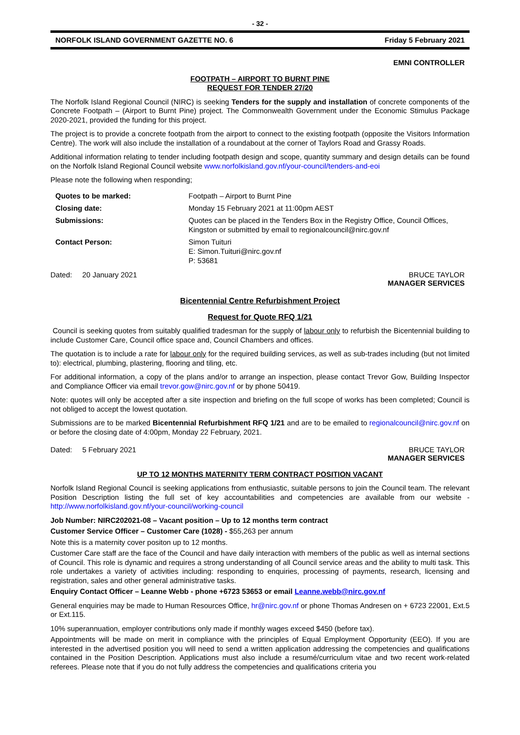- 32 -
NORFOLK ISLAND GOVERNMENT GAZETTE NO. 6 Friday 5 February 2021
EMNI CONTROLLER
FOOTPATH – AIRPORT TO BURNT PINE
REQUEST FOR TENDER 27/20
The Norfolk Island Regional Council (NIRC) is seeking Tenders for the supply and installation of concrete components of the Concrete Footpath – (Airport to Burnt Pine) project. The Commonwealth Government under the Economic Stimulus Package 2020-2021, provided the funding for this project.
The project is to provide a concrete footpath from the airport to connect to the existing footpath (opposite the Visitors Information Centre). The work will also include the installation of a roundabout at the corner of Taylors Road and Grassy Roads.
Additional information relating to tender including footpath design and scope, quantity summary and design details can be found on the Norfolk Island Regional Council website www.norfolkisland.gov.nf/your-council/tenders-and-eoi
Please note the following when responding;
| Quotes to be marked: | Footpath – Airport to Burnt Pine |
| Closing date: | Monday 15 February 2021 at 11:00pm AEST |
| Submissions: | Quotes can be placed in the Tenders Box in the Registry Office, Council Offices, Kingston or submitted by email to regionalcouncil@nirc.gov.nf |
| Contact Person: | Simon Tuituri E: Simon.Tuituri@nirc.gov.nf P: 53681 |
Dated: 20 January 2021 BRUCE TAYLOR
MANAGER SERVICES
Bicentennial Centre Refurbishment Project
Request for Quote RFQ 1/21
Council is seeking quotes from suitably qualified tradesman for the supply of labour only to refurbish the Bicentennial building to include Customer Care, Council office space and, Council Chambers and offices.
The quotation is to include a rate for labour only for the required building services, as well as sub-trades including (but not limited to): electrical, plumbing, plastering, flooring and tiling, etc.
For additional information, a copy of the plans and/or to arrange an inspection, please contact Trevor Gow, Building Inspector and Compliance Officer via email trevor.gow@nirc.gov.nf or by phone 50419.
Note: quotes will only be accepted after a site inspection and briefing on the full scope of works has been completed; Council is not obliged to accept the lowest quotation.
Submissions are to be marked Bicentennial Refurbishment RFQ 1/21 and are to be emailed to regionalcouncil@nirc.gov.nf on or before the closing date of 4:00pm, Monday 22 February, 2021.
Dated: 5 February 2021 BRUCE TAYLOR
MANAGER SERVICES
UP TO 12 MONTHS MATERNITY TERM CONTRACT POSITION VACANT
Norfolk Island Regional Council is seeking applications from enthusiastic, suitable persons to join the Council team. The relevant Position Description listing the full set of key accountabilities and competencies are available from our website - http://www.norfolkisland.gov.nf/your-council/working-council
Job Number: NIRC202021-08 – Vacant position – Up to 12 months term contract
Customer Service Officer – Customer Care (1028) - $55,263 per annum
Note this is a maternity cover positon up to 12 months.
Customer Care staff are the face of the Council and have daily interaction with members of the public as well as internal sections of Council. This role is dynamic and requires a strong understanding of all Council service areas and the ability to multi task. This role undertakes a variety of activities including: responding to enquiries, processing of payments, research, licensing and registration, sales and other general administrative tasks.
Enquiry Contact Officer – Leanne Webb - phone +6723 53653 or email Leanne.webb@nirc.gov.nf
General enquiries may be made to Human Resources Office, hr@nirc.gov.nf or phone Thomas Andresen on + 6723 22001, Ext.5 or Ext.115.
10% superannuation, employer contributions only made if monthly wages exceed $450 (before tax).
Appointments will be made on merit in compliance with the principles of Equal Employment Opportunity (EEO). If you are interested in the advertised position you will need to send a written application addressing the competencies and qualifications contained in the Position Description. Applications must also include a resumé/curriculum vitae and two recent work-related referees. Please note that if you do not fully address the competencies and qualifications criteria you